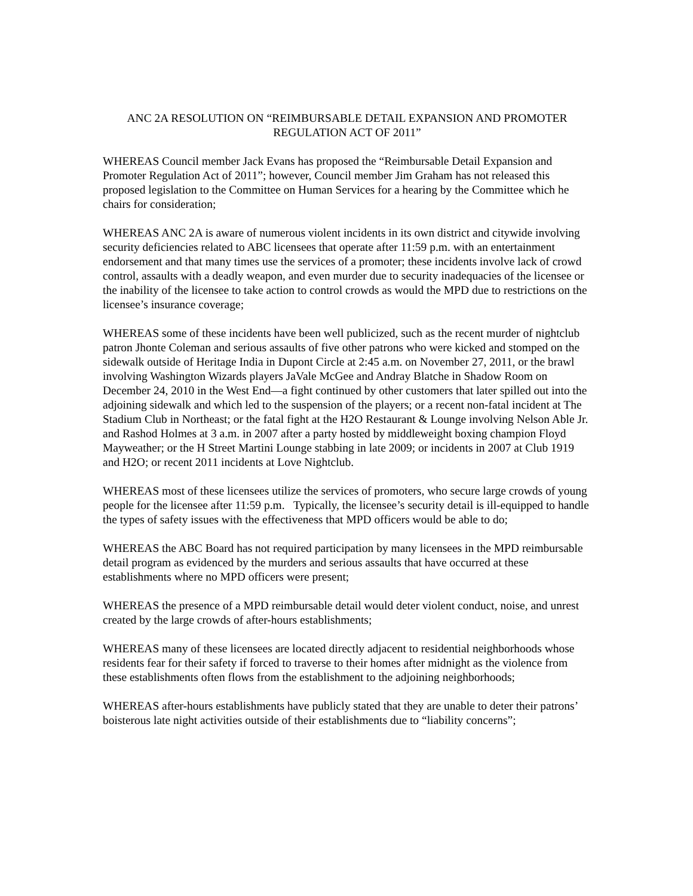ANC 2A RESOLUTION ON “REIMBURSABLE DETAIL EXPANSION AND PROMOTER REGULATION ACT OF 2011”
WHEREAS Council member Jack Evans has proposed the “Reimbursable Detail Expansion and Promoter Regulation Act of 2011”; however, Council member Jim Graham has not released this proposed legislation to the Committee on Human Services for a hearing by the Committee which he chairs for consideration;
WHEREAS ANC 2A is aware of numerous violent incidents in its own district and citywide involving security deficiencies related to ABC licensees that operate after 11:59 p.m. with an entertainment endorsement and that many times use the services of a promoter; these incidents involve lack of crowd control, assaults with a deadly weapon, and even murder due to security inadequacies of the licensee or the inability of the licensee to take action to control crowds as would the MPD due to restrictions on the licensee’s insurance coverage;
WHEREAS some of these incidents have been well publicized, such as the recent murder of nightclub patron Jhonte Coleman and serious assaults of five other patrons who were kicked and stomped on the sidewalk outside of Heritage India in Dupont Circle at 2:45 a.m. on November 27, 2011, or the brawl involving Washington Wizards players JaVale McGee and Andray Blatche in Shadow Room on December 24, 2010 in the West End—a fight continued by other customers that later spilled out into the adjoining sidewalk and which led to the suspension of the players; or a recent non-fatal incident at The Stadium Club in Northeast; or the fatal fight at the H2O Restaurant & Lounge involving Nelson Able Jr. and Rashod Holmes at 3 a.m. in 2007 after a party hosted by middleweight boxing champion Floyd Mayweather; or the H Street Martini Lounge stabbing in late 2009; or incidents in 2007 at Club 1919 and H2O; or recent 2011 incidents at Love Nightclub.
WHEREAS most of these licensees utilize the services of promoters, who secure large crowds of young people for the licensee after 11:59 p.m. Typically, the licensee’s security detail is ill-equipped to handle the types of safety issues with the effectiveness that MPD officers would be able to do;
WHEREAS the ABC Board has not required participation by many licensees in the MPD reimbursable detail program as evidenced by the murders and serious assaults that have occurred at these establishments where no MPD officers were present;
WHEREAS the presence of a MPD reimbursable detail would deter violent conduct, noise, and unrest created by the large crowds of after-hours establishments;
WHEREAS many of these licensees are located directly adjacent to residential neighborhoods whose residents fear for their safety if forced to traverse to their homes after midnight as the violence from these establishments often flows from the establishment to the adjoining neighborhoods;
WHEREAS after-hours establishments have publicly stated that they are unable to deter their patrons’ boisterous late night activities outside of their establishments due to “liability concerns”;